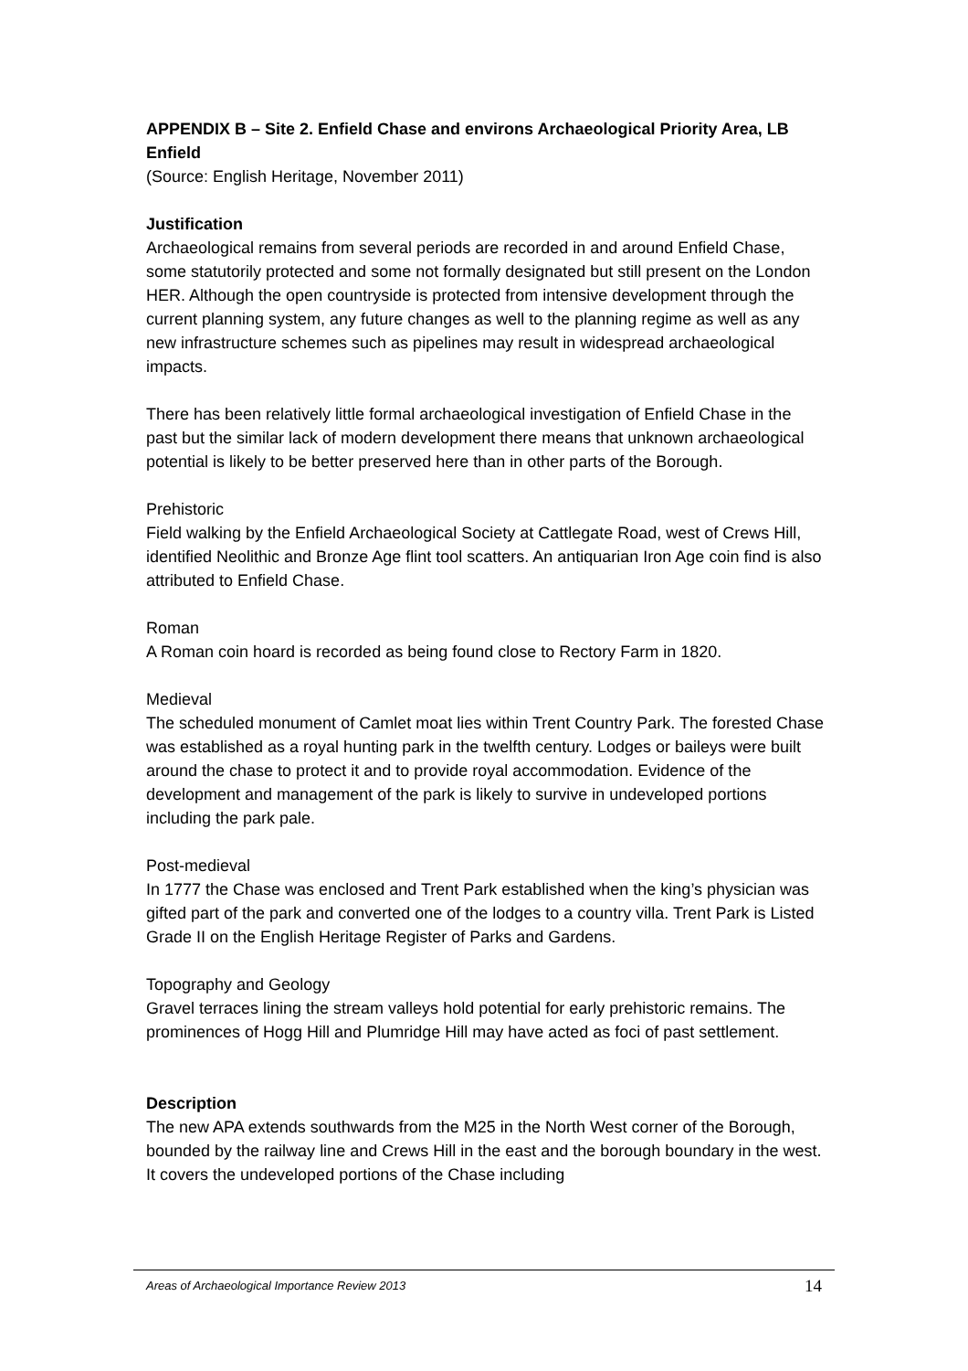APPENDIX B – Site 2. Enfield Chase and environs Archaeological Priority Area, LB Enfield
(Source: English Heritage, November 2011)
Justification
Archaeological remains from several periods are recorded in and around Enfield Chase, some statutorily protected and some not formally designated but still present on the London HER. Although the open countryside is protected from intensive development through the current planning system, any future changes as well to the planning regime as well as any new infrastructure schemes such as pipelines may result in widespread archaeological impacts.
There has been relatively little formal archaeological investigation of Enfield Chase in the past but the similar lack of modern development there means that unknown archaeological potential is likely to be better preserved here than in other parts of the Borough.
Prehistoric
Field walking by the Enfield Archaeological Society at Cattlegate Road, west of Crews Hill, identified Neolithic and Bronze Age flint tool scatters. An antiquarian Iron Age coin find is also attributed to Enfield Chase.
Roman
A Roman coin hoard is recorded as being found close to Rectory Farm in 1820.
Medieval
The scheduled monument of Camlet moat lies within Trent Country Park. The forested Chase was established as a royal hunting park in the twelfth century. Lodges or baileys were built around the chase to protect it and to provide royal accommodation. Evidence of the development and management of the park is likely to survive in undeveloped portions including the park pale.
Post-medieval
In 1777 the Chase was enclosed and Trent Park established when the king’s physician was gifted part of the park and converted one of the lodges to a country villa. Trent Park is Listed Grade II on the English Heritage Register of Parks and Gardens.
Topography and Geology
Gravel terraces lining the stream valleys hold potential for early prehistoric remains. The prominences of Hogg Hill and Plumridge Hill may have acted as foci of past settlement.
Description
The new APA extends southwards from the M25 in the North West corner of the Borough, bounded by the railway line and Crews Hill in the east and the borough boundary in the west. It covers the undeveloped portions of the Chase including
Areas of Archaeological Importance Review 2013 14